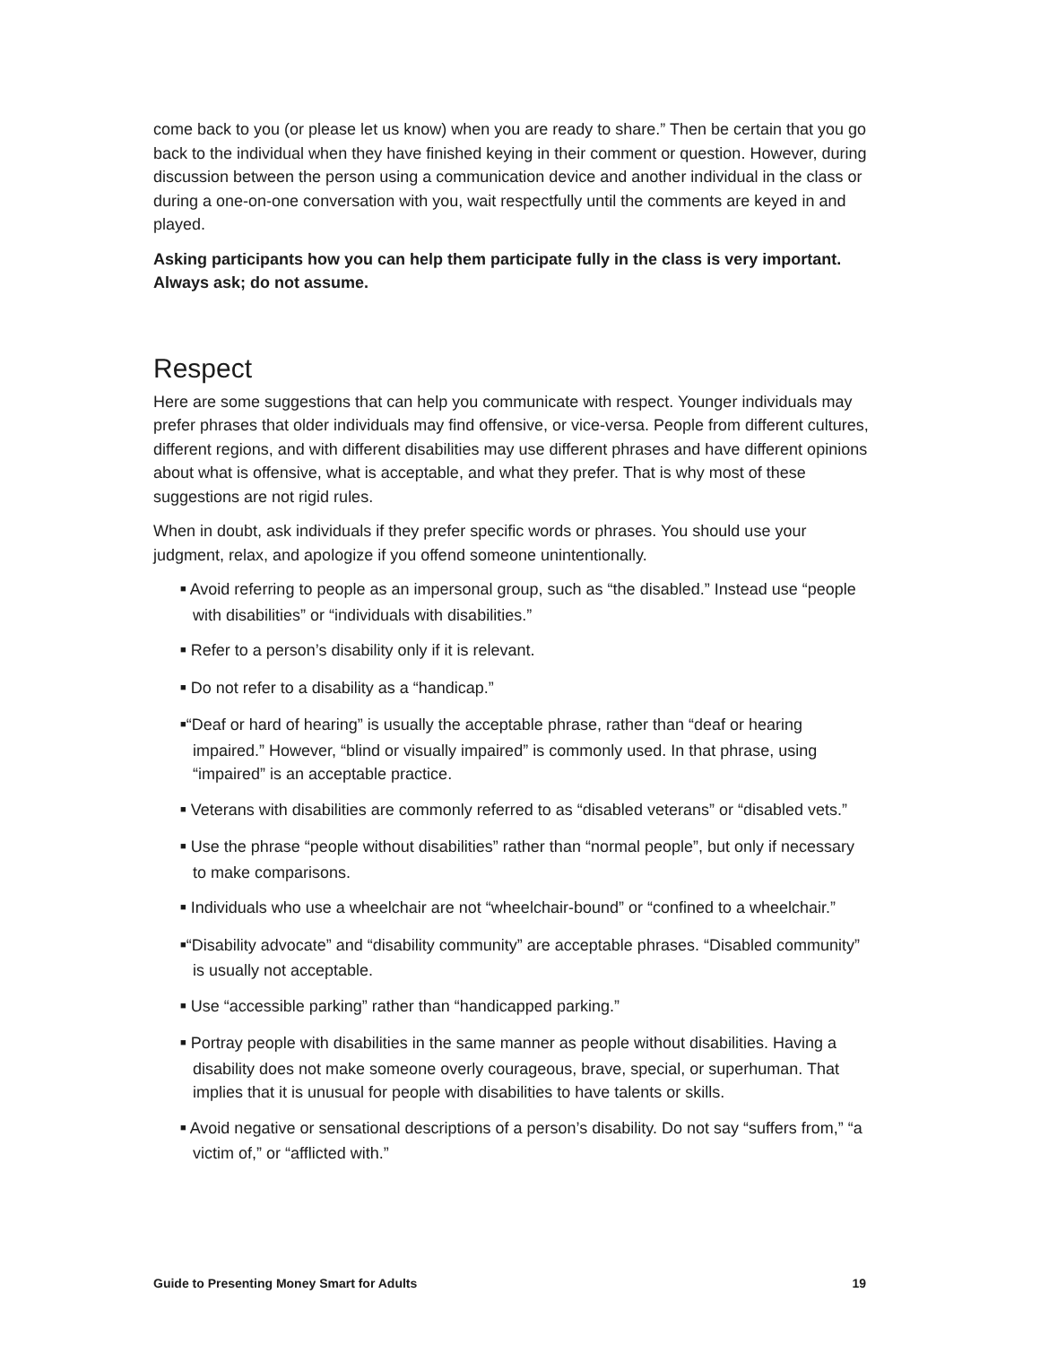come back to you (or please let us know) when you are ready to share.” Then be certain that you go back to the individual when they have finished keying in their comment or question. However, during discussion between the person using a communication device and another individual in the class or during a one-on-one conversation with you, wait respectfully until the comments are keyed in and played.
Asking participants how you can help them participate fully in the class is very important. Always ask; do not assume.
Respect
Here are some suggestions that can help you communicate with respect. Younger individuals may prefer phrases that older individuals may find offensive, or vice-versa. People from different cultures, different regions, and with different disabilities may use different phrases and have different opinions about what is offensive, what is acceptable, and what they prefer. That is why most of these suggestions are not rigid rules.
When in doubt, ask individuals if they prefer specific words or phrases. You should use your judgment, relax, and apologize if you offend someone unintentionally.
■ Avoid referring to people as an impersonal group, such as “the disabled.” Instead use “people with disabilities” or “individuals with disabilities.”
■ Refer to a person’s disability only if it is relevant.
■ Do not refer to a disability as a “handicap.”
■“Deaf or hard of hearing” is usually the acceptable phrase, rather than “deaf or hearing impaired.” However, “blind or visually impaired” is commonly used. In that phrase, using “impaired” is an acceptable practice.
■ Veterans with disabilities are commonly referred to as “disabled veterans” or “disabled vets.”
■ Use the phrase “people without disabilities” rather than “normal people”, but only if necessary to make comparisons.
■ Individuals who use a wheelchair are not “wheelchair-bound” or “confined to a wheelchair.”
■“Disability advocate” and “disability community” are acceptable phrases. “Disabled community” is usually not acceptable.
■ Use “accessible parking” rather than “handicapped parking.”
■ Portray people with disabilities in the same manner as people without disabilities. Having a disability does not make someone overly courageous, brave, special, or superhuman. That implies that it is unusual for people with disabilities to have talents or skills.
■ Avoid negative or sensational descriptions of a person’s disability. Do not say “suffers from,” “a victim of,” or “afflicted with.”
Guide to Presenting Money Smart for Adults 19